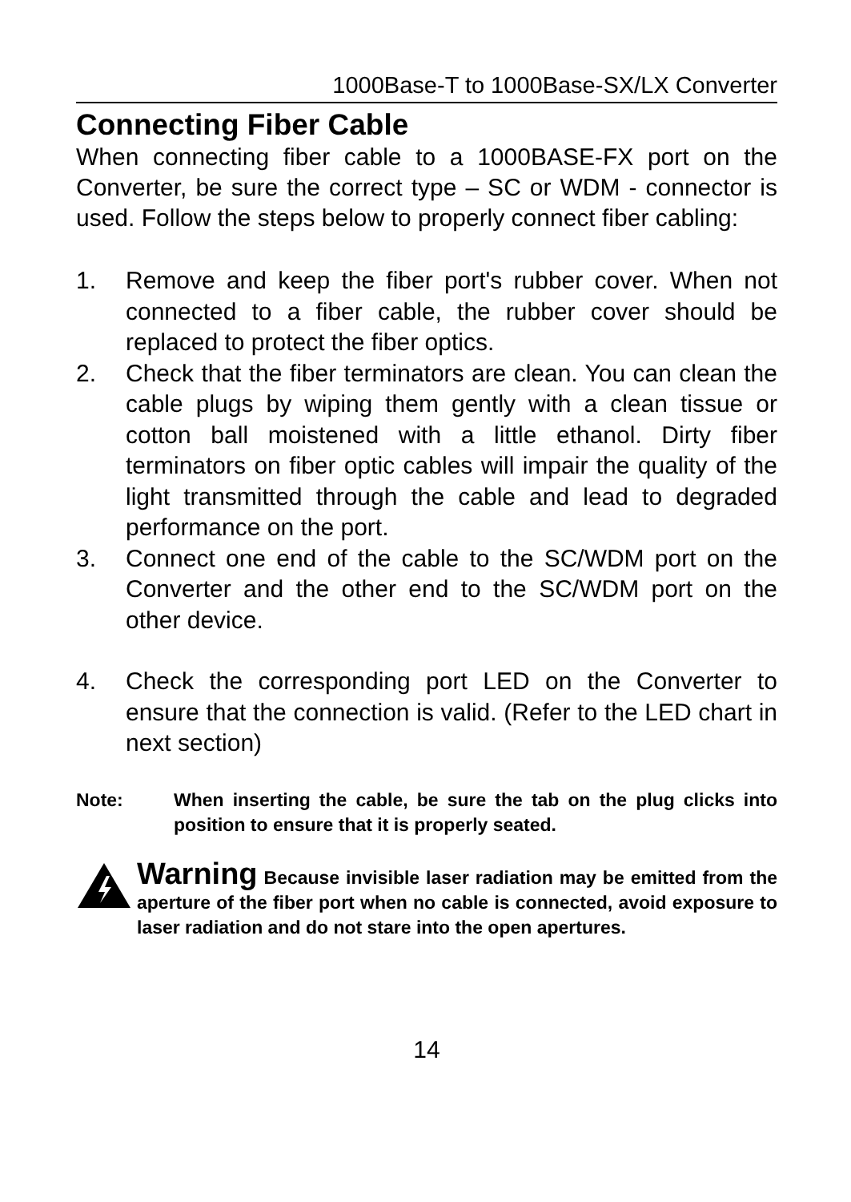1000Base-T to 1000Base-SX/LX Converter
Connecting Fiber Cable
When connecting fiber cable to a 1000BASE-FX port on the Converter, be sure the correct type – SC or WDM - connector is used. Follow the steps below to properly connect fiber cabling:
1. Remove and keep the fiber port's rubber cover. When not connected to a fiber cable, the rubber cover should be replaced to protect the fiber optics.
2. Check that the fiber terminators are clean. You can clean the cable plugs by wiping them gently with a clean tissue or cotton ball moistened with a little ethanol. Dirty fiber terminators on fiber optic cables will impair the quality of the light transmitted through the cable and lead to degraded performance on the port.
3. Connect one end of the cable to the SC/WDM port on the Converter and the other end to the SC/WDM port on the other device.
4. Check the corresponding port LED on the Converter to ensure that the connection is valid. (Refer to the LED chart in next section)
Note: When inserting the cable, be sure the tab on the plug clicks into position to ensure that it is properly seated.
Warning Because invisible laser radiation may be emitted from the aperture of the fiber port when no cable is connected, avoid exposure to laser radiation and do not stare into the open apertures.
14